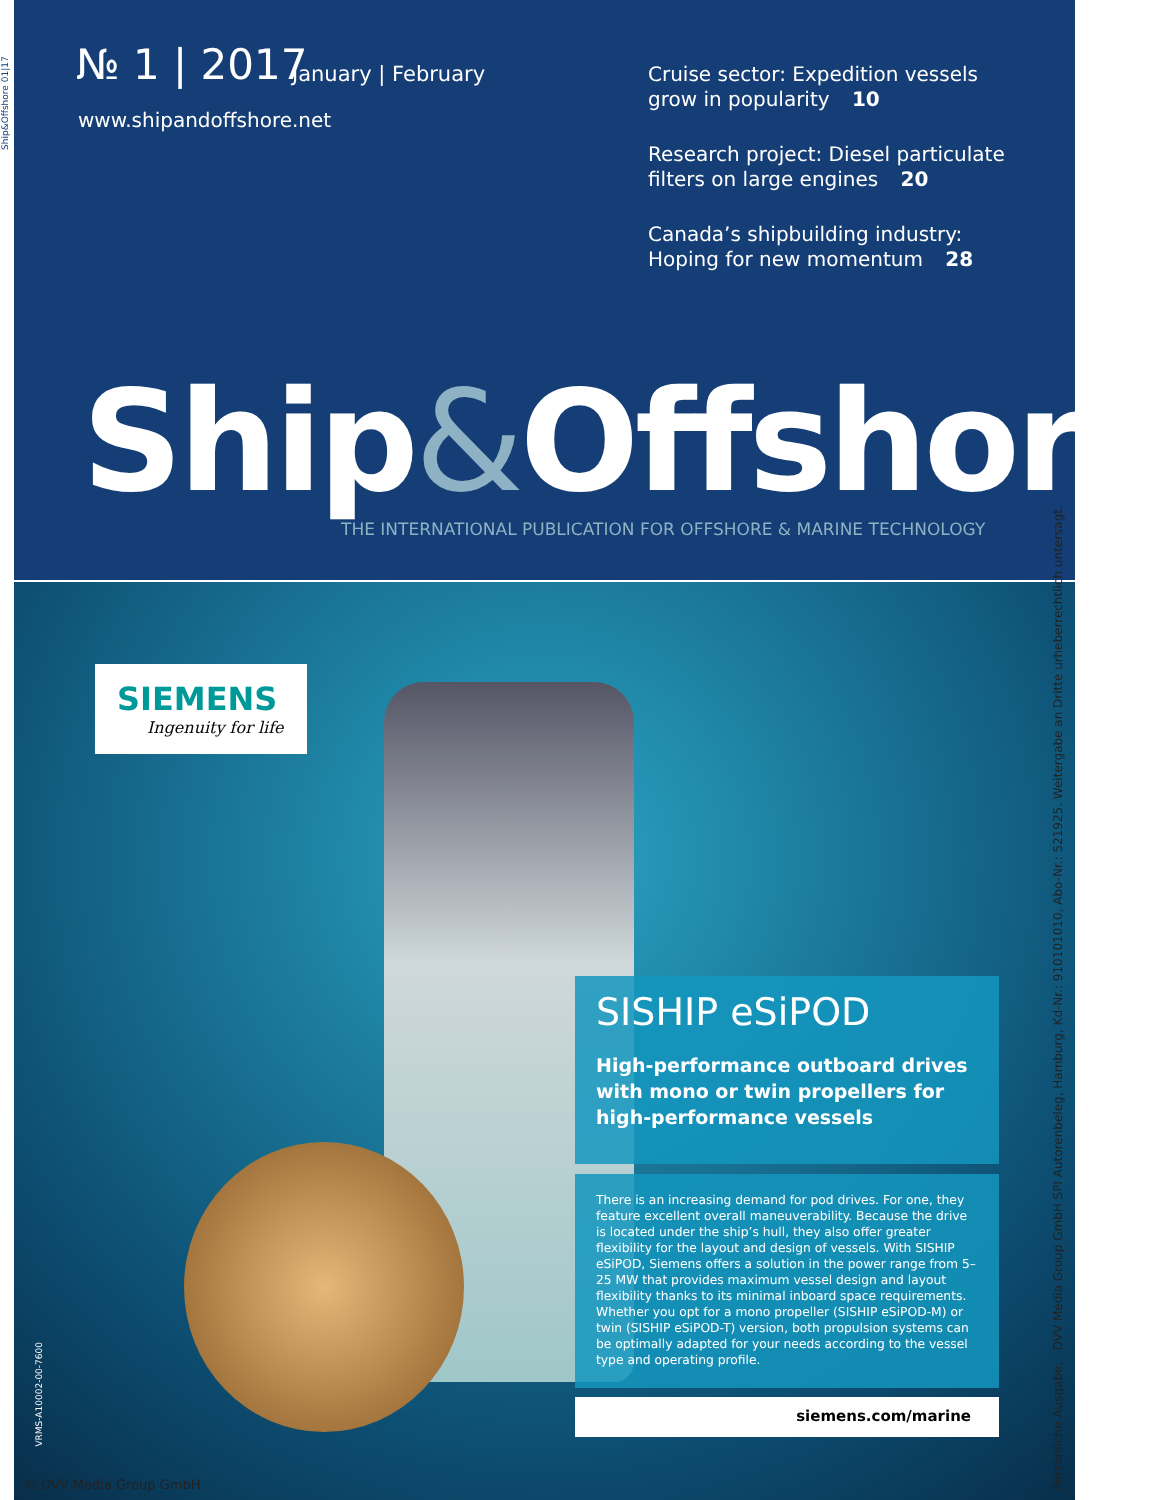Ship&Offshore 01|17
№ 1 | 2017 January | February
www.shipandoffshore.net
Cruise sector: Expedition vessels grow in popularity 10
Research project: Diesel particulate filters on large engines 20
Canada’s shipbuilding industry: Hoping for new momentum 28
Ship&Offshore
THE INTERNATIONAL PUBLICATION FOR OFFSHORE & MARINE TECHNOLOGY
SIEMENS
Ingenuity for life
SISHIP eSiPOD
High-performance outboard drives with mono or twin propellers for high-performance vessels
There is an increasing demand for pod drives. For one, they feature excellent overall maneuverability. Because the drive is located under the ship’s hull, they also offer greater flexibility for the layout and design of vessels. With SISHIP eSiPOD, Siemens offers a solution in the power range from 5–25 MW that provides maximum vessel design and layout flexibility thanks to its minimal inboard space requirements. Whether you opt for a mono propeller (SISHIP eSiPOD-M) or twin (SISHIP eSiPOD-T) version, both propulsion systems can be optimally adapted for your needs according to the vessel type and operating profile.
siemens.com/marine
VRMS-A10002-00-7600
© DVV Media Group GmbH
Persönliche Ausgabe, . DVV Media Group GmbH SPI Autorenbeleg, Hamburg, Kd-Nr.: 910101010, Abo-Nr.: 521925. Weitergabe an Dritte urheberrechtlich untersagt.